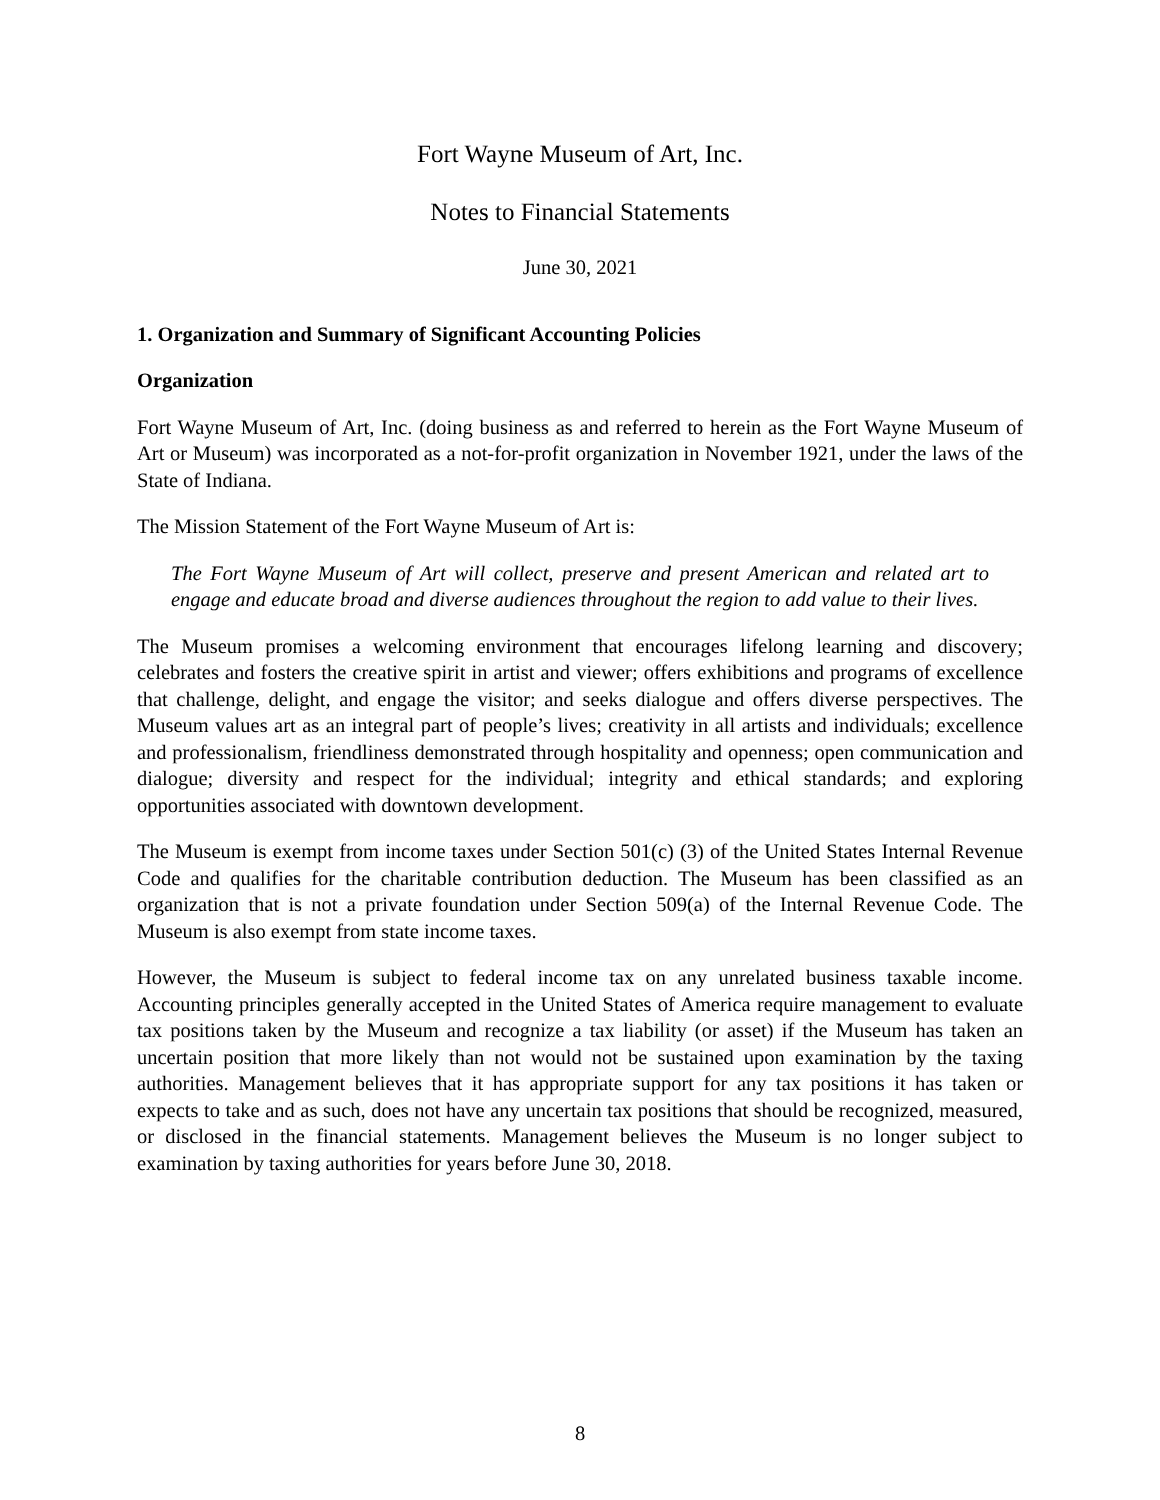Fort Wayne Museum of Art, Inc.
Notes to Financial Statements
June 30, 2021
1. Organization and Summary of Significant Accounting Policies
Organization
Fort Wayne Museum of Art, Inc. (doing business as and referred to herein as the Fort Wayne Museum of Art or Museum) was incorporated as a not-for-profit organization in November 1921, under the laws of the State of Indiana.
The Mission Statement of the Fort Wayne Museum of Art is:
The Fort Wayne Museum of Art will collect, preserve and present American and related art to engage and educate broad and diverse audiences throughout the region to add value to their lives.
The Museum promises a welcoming environment that encourages lifelong learning and discovery; celebrates and fosters the creative spirit in artist and viewer; offers exhibitions and programs of excellence that challenge, delight, and engage the visitor; and seeks dialogue and offers diverse perspectives. The Museum values art as an integral part of people’s lives; creativity in all artists and individuals; excellence and professionalism, friendliness demonstrated through hospitality and openness; open communication and dialogue; diversity and respect for the individual; integrity and ethical standards; and exploring opportunities associated with downtown development.
The Museum is exempt from income taxes under Section 501(c) (3) of the United States Internal Revenue Code and qualifies for the charitable contribution deduction. The Museum has been classified as an organization that is not a private foundation under Section 509(a) of the Internal Revenue Code. The Museum is also exempt from state income taxes.
However, the Museum is subject to federal income tax on any unrelated business taxable income. Accounting principles generally accepted in the United States of America require management to evaluate tax positions taken by the Museum and recognize a tax liability (or asset) if the Museum has taken an uncertain position that more likely than not would not be sustained upon examination by the taxing authorities. Management believes that it has appropriate support for any tax positions it has taken or expects to take and as such, does not have any uncertain tax positions that should be recognized, measured, or disclosed in the financial statements. Management believes the Museum is no longer subject to examination by taxing authorities for years before June 30, 2018.
8